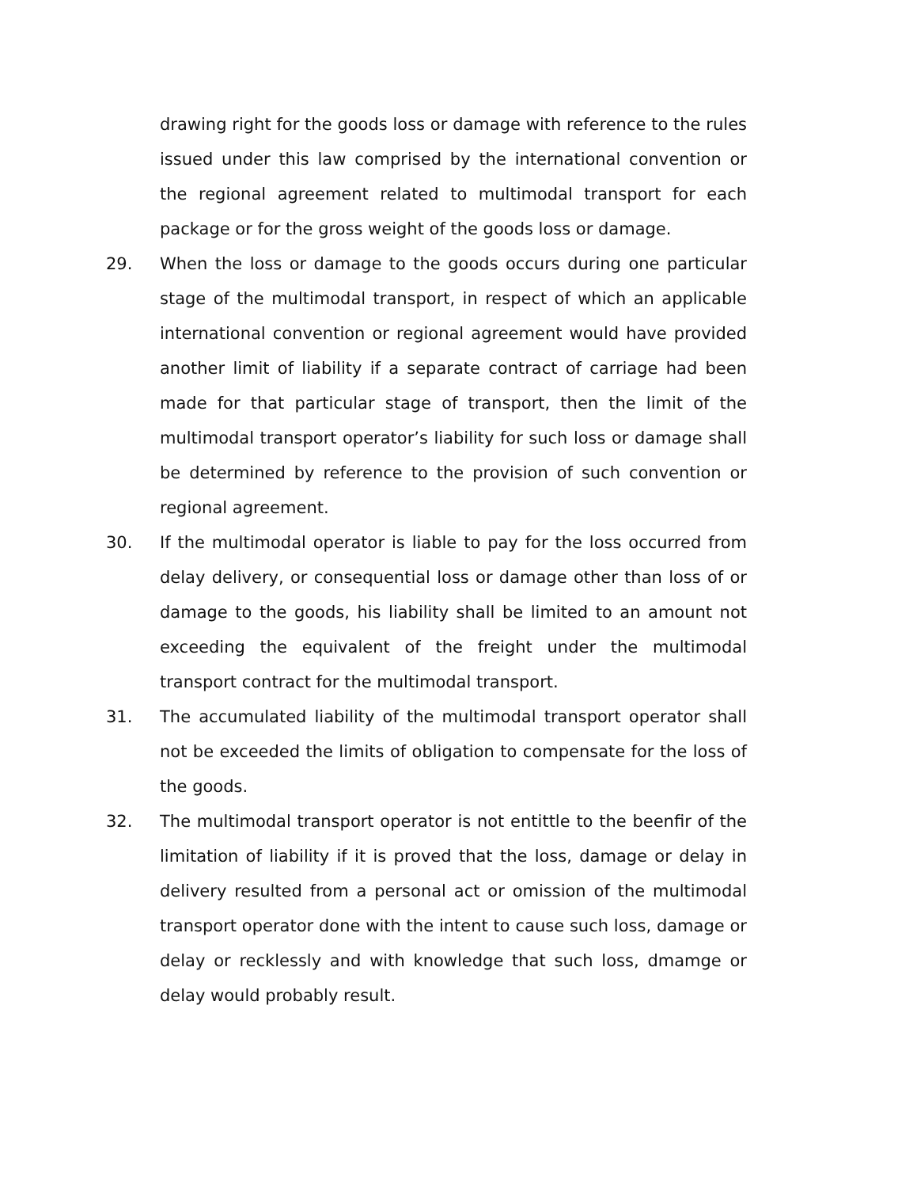drawing right for the goods loss or damage with reference to the rules issued under this law comprised by the international convention or the regional agreement related to multimodal transport for each package or for the gross weight of the goods loss or damage.
29. When the loss or damage to the goods occurs during one particular stage of the multimodal transport, in respect of which an applicable international convention or regional agreement would have provided another limit of liability if a separate contract of carriage had been made for that particular stage of transport, then the limit of the multimodal transport operator’s liability for such loss or damage shall be determined by reference to the provision of such convention or regional agreement.
30. If the multimodal operator is liable to pay for the loss occurred from delay delivery, or consequential loss or damage other than loss of or damage to the goods, his liability shall be limited to an amount not exceeding the equivalent of the freight under the multimodal transport contract for the multimodal transport.
31. The accumulated liability of the multimodal transport operator shall not be exceeded the limits of obligation to compensate for the loss of the goods.
32. The multimodal transport operator is not entittle to the beenfir of the limitation of liability if it is proved that the loss, damage or delay in delivery resulted from a personal act or omission of the multimodal transport operator done with the intent to cause such loss, damage or delay or recklessly and with knowledge that such loss, dmamge or delay would probably result.